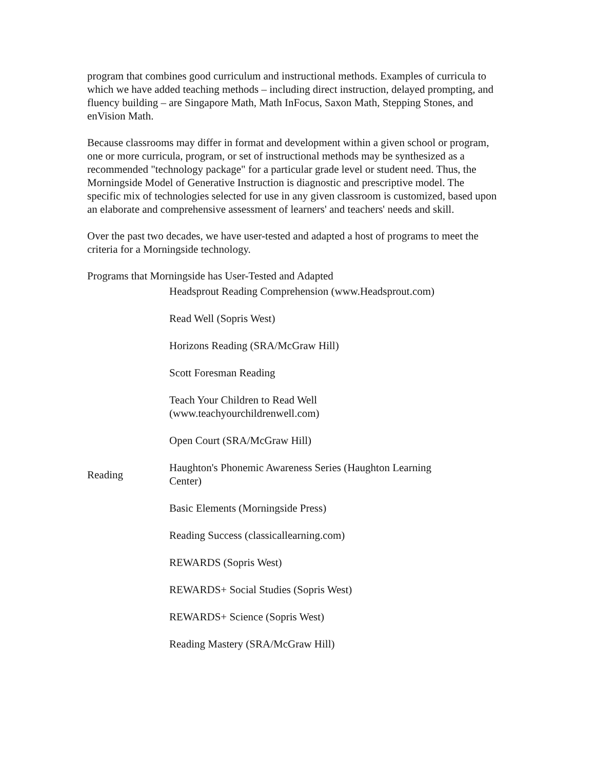program that combines good curriculum and instructional methods. Examples of curricula to which we have added teaching methods – including direct instruction, delayed prompting, and fluency building – are Singapore Math, Math InFocus, Saxon Math, Stepping Stones, and enVision Math.
Because classrooms may differ in format and development within a given school or program, one or more curricula, program, or set of instructional methods may be synthesized as a recommended "technology package" for a particular grade level or student need. Thus, the Morningside Model of Generative Instruction is diagnostic and prescriptive model. The specific mix of technologies selected for use in any given classroom is customized, based upon an elaborate and comprehensive assessment of learners' and teachers' needs and skill.
Over the past two decades, we have user-tested and adapted a host of programs to meet the criteria for a Morningside technology.
Programs that Morningside has User-Tested and Adapted
| Reading | Headsprout Reading Comprehension (www.Headsprout.com) Read Well (Sopris West) Horizons Reading (SRA/McGraw Hill) Scott Foresman Reading Teach Your Children to Read Well (www.teachyourchildrenwell.com) Open Court (SRA/McGraw Hill) Haughton's Phonemic Awareness Series (Haughton Learning Center) Basic Elements (Morningside Press) Reading Success (classicallearning.com) REWARDS (Sopris West) REWARDS+ Social Studies (Sopris West) REWARDS+ Science (Sopris West) Reading Mastery (SRA/McGraw Hill) |